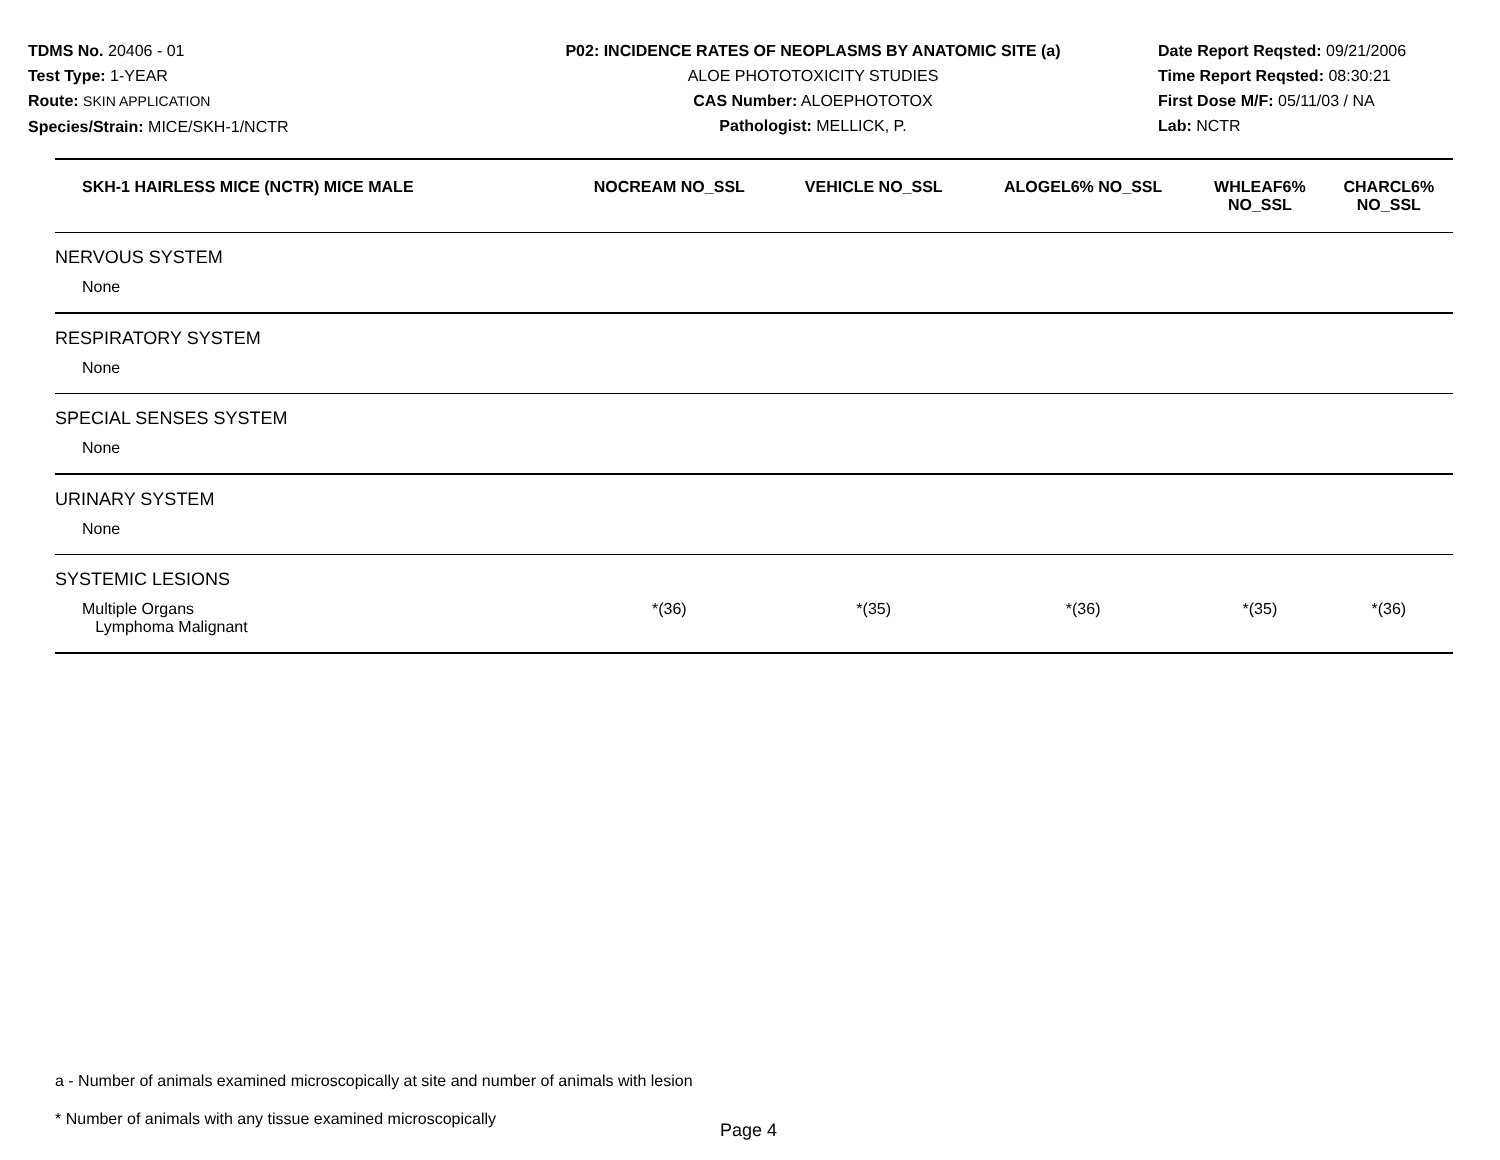TDMS No. 20406 - 01
Test Type: 1-YEAR
Route: SKIN APPLICATION
Species/Strain: MICE/SKH-1/NCTR
P02: INCIDENCE RATES OF NEOPLASMS BY ANATOMIC SITE (a)
ALOE PHOTOTOXICITY STUDIES
CAS Number: ALOEPHOTOTOX
Pathologist: MELLICK, P.
Date Report Reqsted: 09/21/2006
Time Report Reqsted: 08:30:21
First Dose M/F: 05/11/03 / NA
Lab: NCTR
| SKH-1 HAIRLESS MICE (NCTR) MICE MALE | NOCREAM NO_SSL | VEHICLE NO_SSL | ALOGEL6% NO_SSL | WHLEAF6% NO_SSL | CHARCL6% NO_SSL |
| --- | --- | --- | --- | --- | --- |
| NERVOUS SYSTEM | | | | | |
| None | | | | | |
| RESPIRATORY SYSTEM | | | | | |
| None | | | | | |
| SPECIAL SENSES SYSTEM | | | | | |
| None | | | | | |
| URINARY SYSTEM | | | | | |
| None | | | | | |
| SYSTEMIC LESIONS | | | | | |
| Multiple Organs Lymphoma Malignant | *(36) | *(35) | *(36) | *(35) | *(36) |
a - Number of animals examined microscopically at site and number of animals with lesion
* Number of animals with any tissue examined microscopically
Page 4